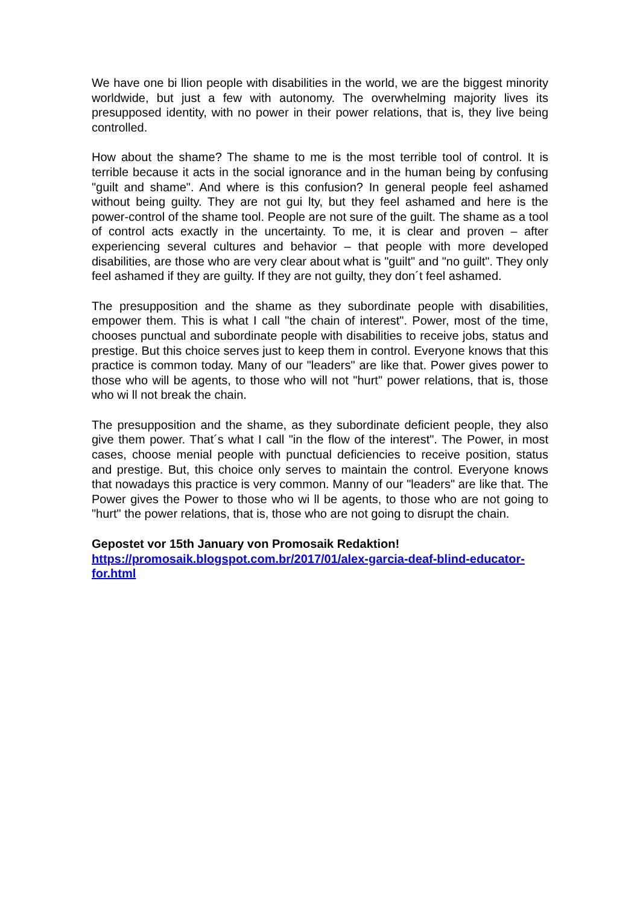We have one bi llion people with disabilities in the world, we are the biggest minority worldwide, but just a few with autonomy. The overwhelming majority lives its presupposed identity, with no power in their power relations, that is, they live being controlled.
How about the shame? The shame to me is the most terrible tool of control. It is terrible because it acts in the social ignorance and in the human being by confusing "guilt and shame". And where is this confusion? In general people feel ashamed without being guilty. They are not gui lty, but they feel ashamed and here is the power-control of the shame tool. People are not sure of the guilt. The shame as a tool of control acts exactly in the uncertainty. To me, it is clear and proven – after experiencing several cultures and behavior – that people with more developed disabilities, are those who are very clear about what is "guilt" and "no guilt". They only feel ashamed if they are guilty. If they are not guilty, they don´t feel ashamed.
The presupposition and the shame as they subordinate people with disabilities, empower them. This is what I call "the chain of interest". Power, most of the time, chooses punctual and subordinate people with disabilities to receive jobs, status and prestige. But this choice serves just to keep them in control. Everyone knows that this practice is common today. Many of our "leaders" are like that. Power gives power to those who will be agents, to those who will not "hurt" power relations, that is, those who wi ll not break the chain.
The presupposition and the shame, as they subordinate deficient people, they also give them power. That´s what I call "in the flow of the interest". The Power, in most cases, choose menial people with punctual deficiencies to receive position, status and prestige. But, this choice only serves to maintain the control. Everyone knows that nowadays this practice is very common. Manny of our "leaders" are like that. The Power gives the Power to those who wi ll be agents, to those who are not going to "hurt" the power relations, that is, those who are not going to disrupt the chain.
Gepostet vor 15th January von Promosaik Redaktion!
https://promosaik.blogspot.com.br/2017/01/alex-garcia-deaf-blind-educator-for.html